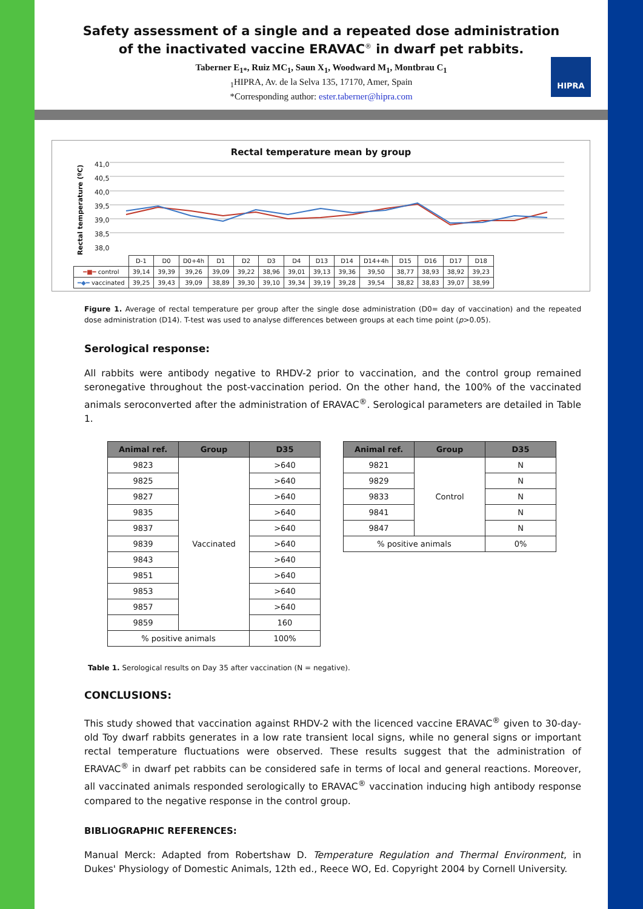HIPRA
Safety assessment of a single and a repeated dose administration
of the inactivated vaccine ERAVAC<sup>®</sup> in dwarf pet rabbits.
Taberner E<sub>1*</sub>, Ruiz MC<sub>1</sub>, Saun X<sub>1</sub>, Woodward M<sub>1</sub>, Montbrau C<sub>1</sub>
<sub>1</sub>HIPRA, Av. de la Selva 135, 17170, Amer, Spain
*Corresponding author: ester.taberner@hipra.com
Rectal temperature mean by group
Rectal temperature (ºC)
41,0
40,5
40,0
39,5
39,0
38,5
38,0
| | D-1 | D0 | D0+4h | D1 | D2 | D3 | D4 | D13 | D14 | D14+4h | D15 | D16 | D17 | D18 |
| ━■━ control | 39,14 | 39,39 | 39,26 | 39,09 | 39,22 | 38,96 | 39,01 | 39,13 | 39,36 | 39,50 | 38,77 | 38,93 | 38,92 | 39,23 |
| ━◆━ vaccinated | 39,25 | 39,43 | 39,09 | 38,89 | 39,30 | 39,10 | 39,34 | 39,19 | 39,28 | 39,54 | 38,82 | 38,83 | 39,07 | 38,99 |
Figure 1. Average of rectal temperature per group after the single dose administration (D0= day of vaccination) and the repeated dose administration (D14). T-test was used to analyse differences between groups at each time point (p>0.05).
Serological response:
All rabbits were antibody negative to RHDV-2 prior to vaccination, and the control group remained seronegative throughout the post-vaccination period. On the other hand, the 100% of the vaccinated animals seroconverted after the administration of ERAVAC<sup>®</sup>. Serological parameters are detailed in Table 1.
| Animal ref. | Group | D35 |
| --- | --- | --- |
| 9823 | Vaccinated | >640 |
| 9825 | | >640 |
| 9827 | | >640 |
| 9835 | | >640 |
| 9837 | | >640 |
| 9839 | | >640 |
| 9843 | | >640 |
| 9851 | | >640 |
| 9853 | | >640 |
| 9857 | | >640 |
| 9859 | | 160 |
| % positive animals | | 100% |
| Animal ref. | Group | D35 |
| --- | --- | --- |
| 9821 | Control | N |
| 9829 | | N |
| 9833 | | N |
| 9841 | | N |
| 9847 | | N |
| % positive animals | | 0% |
Table 1. Serological results on Day 35 after vaccination (N = negative).
CONCLUSIONS:
This study showed that vaccination against RHDV-2 with the licenced vaccine ERAVAC<sup>®</sup> given to 30-day-old Toy dwarf rabbits generates in a low rate transient local signs, while no general signs or important rectal temperature fluctuations were observed. These results suggest that the administration of ERAVAC<sup>®</sup> in dwarf pet rabbits can be considered safe in terms of local and general reactions. Moreover, all vaccinated animals responded serologically to ERAVAC<sup>®</sup> vaccination inducing high antibody response compared to the negative response in the control group.
BIBLIOGRAPHIC REFERENCES:
Manual Merck: Adapted from Robertshaw D. Temperature Regulation and Thermal Environment, in Dukes' Physiology of Domestic Animals, 12th ed., Reece WO, Ed. Copyright 2004 by Cornell University.